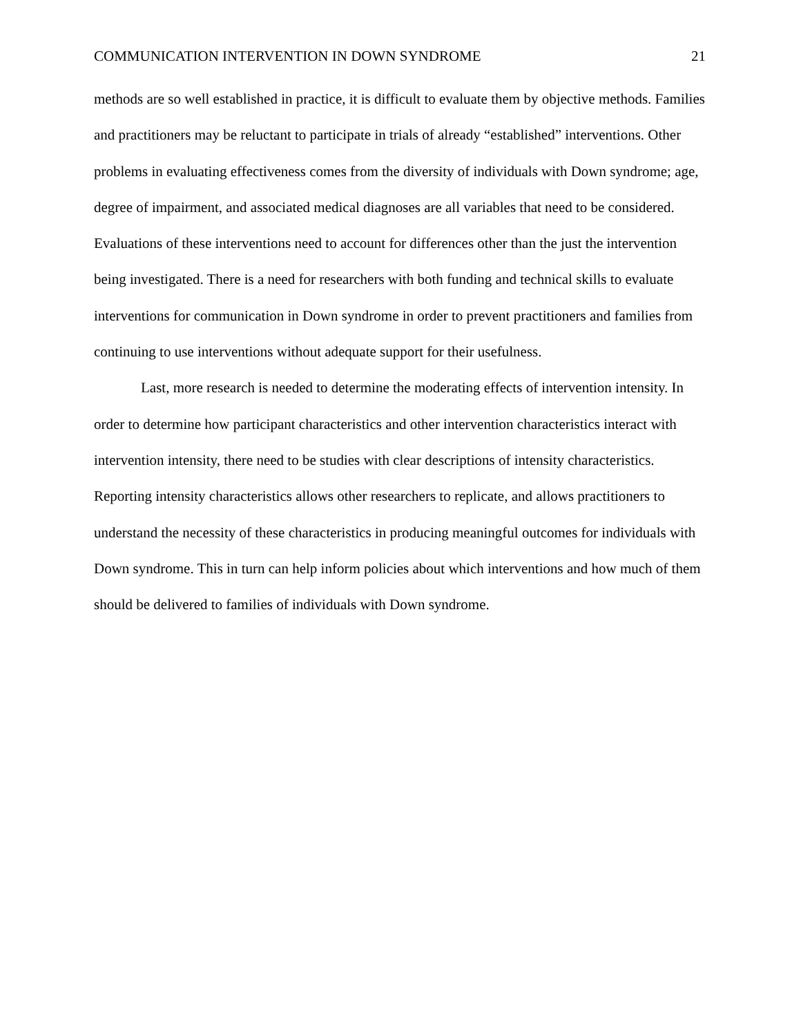COMMUNICATION INTERVENTION IN DOWN SYNDROME 21
methods are so well established in practice, it is difficult to evaluate them by objective methods. Families and practitioners may be reluctant to participate in trials of already “established” interventions. Other problems in evaluating effectiveness comes from the diversity of individuals with Down syndrome; age, degree of impairment, and associated medical diagnoses are all variables that need to be considered. Evaluations of these interventions need to account for differences other than the just the intervention being investigated. There is a need for researchers with both funding and technical skills to evaluate interventions for communication in Down syndrome in order to prevent practitioners and families from continuing to use interventions without adequate support for their usefulness.
Last, more research is needed to determine the moderating effects of intervention intensity. In order to determine how participant characteristics and other intervention characteristics interact with intervention intensity, there need to be studies with clear descriptions of intensity characteristics. Reporting intensity characteristics allows other researchers to replicate, and allows practitioners to understand the necessity of these characteristics in producing meaningful outcomes for individuals with Down syndrome. This in turn can help inform policies about which interventions and how much of them should be delivered to families of individuals with Down syndrome.